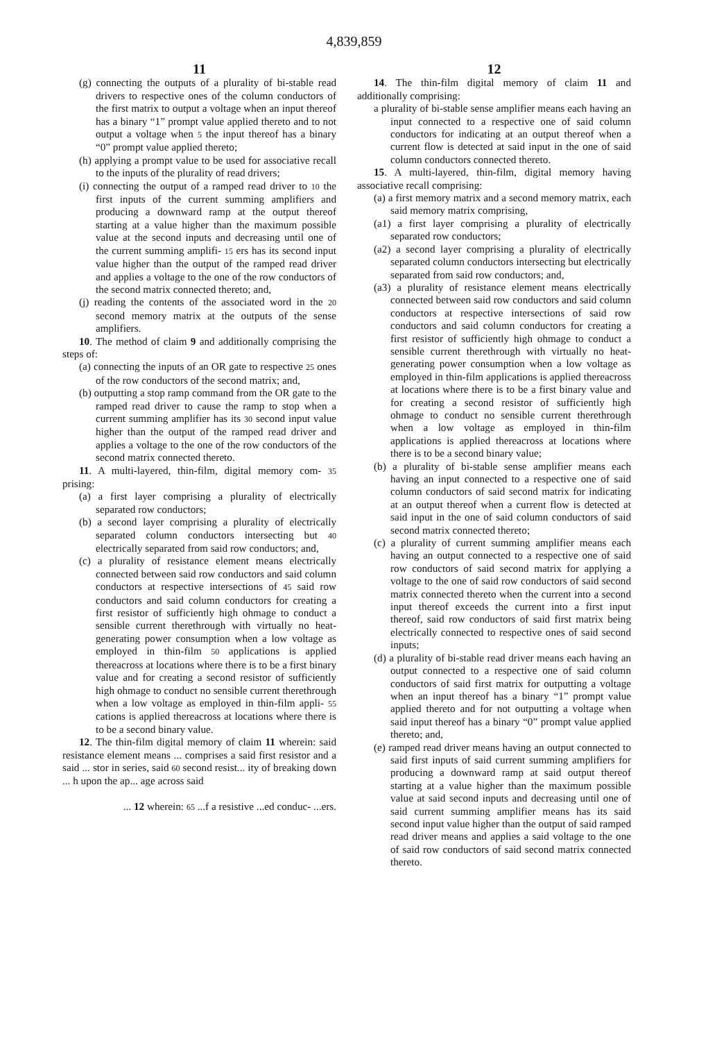4,839,859
11
(g) connecting the outputs of a plurality of bi-stable read drivers to respective ones of the column conductors of the first matrix to output a voltage when an input thereof has a binary “1” prompt value applied thereto and to not output a voltage when 5 the input thereof has a binary “0” prompt value applied thereto;
(h) applying a prompt value to be used for associative recall to the inputs of the plurality of read drivers;
(i) connecting the output of a ramped read driver to 10 the first inputs of the current summing amplifiers and producing a downward ramp at the output thereof starting at a value higher than the maximum possible value at the second inputs and decreasing until one of the current summing amplifi- 15 ers has its second input value higher than the output of the ramped read driver and applies a voltage to the one of the row conductors of the second matrix connected thereto; and,
(j) reading the contents of the associated word in the 20 second memory matrix at the outputs of the sense amplifiers.
10. The method of claim 9 and additionally comprising the steps of:
(a) connecting the inputs of an OR gate to respective 25 ones of the row conductors of the second matrix; and,
(b) outputting a stop ramp command from the OR gate to the ramped read driver to cause the ramp to stop when a current summing amplifier has its 30 second input value higher than the output of the ramped read driver and applies a voltage to the one of the row conductors of the second matrix connected thereto.
11. A multi-layered, thin-film, digital memory com- 35 prising:
(a) a first layer comprising a plurality of electrically separated row conductors;
(b) a second layer comprising a plurality of electrically separated column conductors intersecting but 40 electrically separated from said row conductors; and,
(c) a plurality of resistance element means electrically connected between said row conductors and said column conductors at respective intersections of 45 said row conductors and said column conductors for creating a first resistor of sufficiently high ohmage to conduct a sensible current therethrough with virtually no heat-generating power consumption when a low voltage as employed in thin-film 50 applications is applied thereacross at locations where there is to be a first binary value and for creating a second resistor of sufficiently high ohmage to conduct no sensible current therethrough when a low voltage as employed in thin-film appli- 55 cations is applied thereacross at locations where there is to be a second binary value.
12. The thin-film digital memory of claim 11 wherein: said resistance element means ... comprises a said first resistor and a said ... stor in series, said 60 second resist... ity of breaking down ... h upon the ap... age across said
... 12 wherein: 65 ...f a resistive ...ed conduc- ...ers.
12
14. The thin-film digital memory of claim 11 and additionally comprising:
a plurality of bi-stable sense amplifier means each having an input connected to a respective one of said column conductors for indicating at an output thereof when a current flow is detected at said input in the one of said column conductors connected thereto.
15. A multi-layered, thin-film, digital memory having associative recall comprising:
(a) a first memory matrix and a second memory matrix, each said memory matrix comprising,
(a1) a first layer comprising a plurality of electrically separated row conductors;
(a2) a second layer comprising a plurality of electrically separated column conductors intersecting but electrically separated from said row conductors; and,
(a3) a plurality of resistance element means electrically connected between said row conductors and said column conductors at respective intersections of said row conductors and said column conductors for creating a first resistor of sufficiently high ohmage to conduct a sensible current therethrough with virtually no heat-generating power consumption when a low voltage as employed in thin-film applications is applied thereacross at locations where there is to be a first binary value and for creating a second resistor of sufficiently high ohmage to conduct no sensible current therethrough when a low voltage as employed in thin-film applications is applied thereacross at locations where there is to be a second binary value;
(b) a plurality of bi-stable sense amplifier means each having an input connected to a respective one of said column conductors of said second matrix for indicating at an output thereof when a current flow is detected at said input in the one of said column conductors of said second matrix connected thereto;
(c) a plurality of current summing amplifier means each having an output connected to a respective one of said row conductors of said second matrix for applying a voltage to the one of said row conductors of said second matrix connected thereto when the current into a second input thereof exceeds the current into a first input thereof, said row conductors of said first matrix being electrically connected to respective ones of said second inputs;
(d) a plurality of bi-stable read driver means each having an output connected to a respective one of said column conductors of said first matrix for outputting a voltage when an input thereof has a binary “1” prompt value applied thereto and for not outputting a voltage when said input thereof has a binary “0” prompt value applied thereto; and,
(e) ramped read driver means having an output connected to said first inputs of said current summing amplifiers for producing a downward ramp at said output thereof starting at a value higher than the maximum possible value at said second inputs and decreasing until one of said current summing amplifier means has its said second input value higher than the output of said ramped read driver means and applies a said voltage to the one of said row conductors of said second matrix connected thereto.